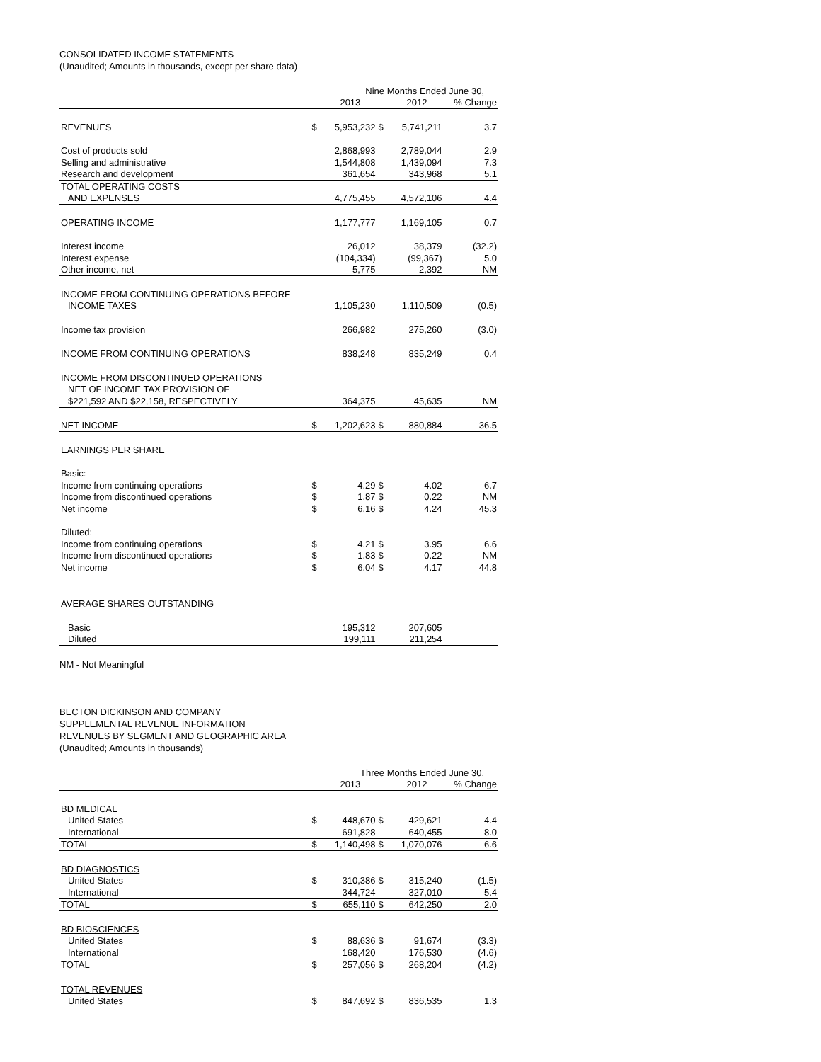CONSOLIDATED INCOME STATEMENTS
(Unaudited; Amounts in thousands, except per share data)
| | Nine Months Ended June 30, | | | | |
| | | 2013 | | 2012 | % Change |
| REVENUES | $ | 5,953,232 | $ | 5,741,211 | 3.7 |
| Cost of products sold | | 2,868,993 | | 2,789,044 | 2.9 |
| Selling and administrative | | 1,544,808 | | 1,439,094 | 7.3 |
| Research and development | | 361,654 | | 343,968 | 5.1 |
| TOTAL OPERATING COSTS | | | | | |
| AND EXPENSES | | 4,775,455 | | 4,572,106 | 4.4 |
| OPERATING INCOME | | 1,177,777 | | 1,169,105 | 0.7 |
| Interest income | | 26,012 | | 38,379 | (32.2) |
| Interest expense | | (104,334) | | (99,367) | 5.0 |
| Other income, net | | 5,775 | | 2,392 | NM |
| INCOME FROM CONTINUING OPERATIONS BEFORE | | | | | |
| INCOME TAXES | | 1,105,230 | | 1,110,509 | (0.5) |
| Income tax provision | | 266,982 | | 275,260 | (3.0) |
| INCOME FROM CONTINUING OPERATIONS | | 838,248 | | 835,249 | 0.4 |
| INCOME FROM DISCONTINUED OPERATIONS | | | | | |
| NET OF INCOME TAX PROVISION OF | | | | | |
| $221,592 AND $22,158, RESPECTIVELY | | 364,375 | | 45,635 | NM |
| NET INCOME | $ | 1,202,623 | $ | 880,884 | 36.5 |
| EARNINGS PER SHARE | | | | | |
| Basic: | | | | | |
| Income from continuing operations | $ | 4.29 | $ | 4.02 | 6.7 |
| Income from discontinued operations | $ | 1.87 | $ | 0.22 | NM |
| Net income | $ | 6.16 | $ | 4.24 | 45.3 |
| Diluted: | | | | | |
| Income from continuing operations | $ | 4.21 | $ | 3.95 | 6.6 |
| Income from discontinued operations | $ | 1.83 | $ | 0.22 | NM |
| Net income | $ | 6.04 | $ | 4.17 | 44.8 |
| AVERAGE SHARES OUTSTANDING | | | | | |
| Basic | | 195,312 | | 207,605 | |
| Diluted | | 199,111 | | 211,254 | |
NM - Not Meaningful
BECTON DICKINSON AND COMPANY
SUPPLEMENTAL REVENUE INFORMATION
REVENUES BY SEGMENT AND GEOGRAPHIC AREA
(Unaudited; Amounts in thousands)
| | Three Months Ended June 30, | | | | |
| | | 2013 | | 2012 | % Change |
| BD MEDICAL | | | | | |
| United States | $ | 448,670 | $ | 429,621 | 4.4 |
| International | | 691,828 | | 640,455 | 8.0 |
| TOTAL | $ | 1,140,498 | $ | 1,070,076 | 6.6 |
| BD DIAGNOSTICS | | | | | |
| United States | $ | 310,386 | $ | 315,240 | (1.5) |
| International | | 344,724 | | 327,010 | 5.4 |
| TOTAL | $ | 655,110 | $ | 642,250 | 2.0 |
| BD BIOSCIENCES | | | | | |
| United States | $ | 88,636 | $ | 91,674 | (3.3) |
| International | | 168,420 | | 176,530 | (4.6) |
| TOTAL | $ | 257,056 | $ | 268,204 | (4.2) |
| TOTAL REVENUES | | | | | |
| United States | $ | 847,692 | $ | 836,535 | 1.3 |